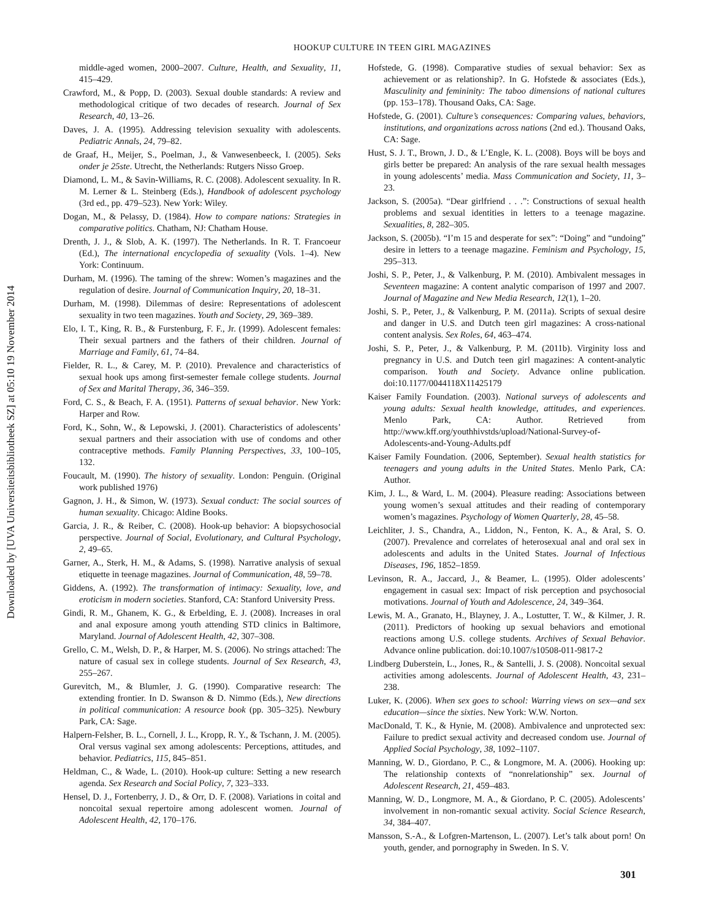Downloaded by [UVA Universiteitsbibliotheek SZ] at 05:10 19 November 2014
HOOKUP CULTURE IN TEEN GIRL MAGAZINES
middle-aged women, 2000–2007. Culture, Health, and Sexuality, 11, 415–429.
Crawford, M., & Popp, D. (2003). Sexual double standards: A review and methodological critique of two decades of research. Journal of Sex Research, 40, 13–26.
Daves, J. A. (1995). Addressing television sexuality with adolescents. Pediatric Annals, 24, 79–82.
de Graaf, H., Meijer, S., Poelman, J., & Vanwesenbeeck, I. (2005). Seks onder je 25ste. Utrecht, the Netherlands: Rutgers Nisso Groep.
Diamond, L. M., & Savin-Williams, R. C. (2008). Adolescent sexuality. In R. M. Lerner & L. Steinberg (Eds.), Handbook of adolescent psychology (3rd ed., pp. 479–523). New York: Wiley.
Dogan, M., & Pelassy, D. (1984). How to compare nations: Strategies in comparative politics. Chatham, NJ: Chatham House.
Drenth, J. J., & Slob, A. K. (1997). The Netherlands. In R. T. Francoeur (Ed.), The international encyclopedia of sexuality (Vols. 1–4). New York: Continuum.
Durham, M. (1996). The taming of the shrew: Women’s magazines and the regulation of desire. Journal of Communication Inquiry, 20, 18–31.
Durham, M. (1998). Dilemmas of desire: Representations of adolescent sexuality in two teen magazines. Youth and Society, 29, 369–389.
Elo, I. T., King, R. B., & Furstenburg, F. F., Jr. (1999). Adolescent females: Their sexual partners and the fathers of their children. Journal of Marriage and Family, 61, 74–84.
Fielder, R. L., & Carey, M. P. (2010). Prevalence and characteristics of sexual hook ups among first-semester female college students. Journal of Sex and Marital Therapy, 36, 346–359.
Ford, C. S., & Beach, F. A. (1951). Patterns of sexual behavior. New York: Harper and Row.
Ford, K., Sohn, W., & Lepowski, J. (2001). Characteristics of adolescents’ sexual partners and their association with use of condoms and other contraceptive methods. Family Planning Perspectives, 33, 100–105, 132.
Foucault, M. (1990). The history of sexuality. London: Penguin. (Original work published 1976)
Gagnon, J. H., & Simon, W. (1973). Sexual conduct: The social sources of human sexuality. Chicago: Aldine Books.
Garcia, J. R., & Reiber, C. (2008). Hook-up behavior: A biopsychosocial perspective. Journal of Social, Evolutionary, and Cultural Psychology, 2, 49–65.
Garner, A., Sterk, H. M., & Adams, S. (1998). Narrative analysis of sexual etiquette in teenage magazines. Journal of Communication, 48, 59–78.
Giddens, A. (1992). The transformation of intimacy: Sexuality, love, and eroticism in modern societies. Stanford, CA: Stanford University Press.
Gindi, R. M., Ghanem, K. G., & Erbelding, E. J. (2008). Increases in oral and anal exposure among youth attending STD clinics in Baltimore, Maryland. Journal of Adolescent Health, 42, 307–308.
Grello, C. M., Welsh, D. P., & Harper, M. S. (2006). No strings attached: The nature of casual sex in college students. Journal of Sex Research, 43, 255–267.
Gurevitch, M., & Blumler, J. G. (1990). Comparative research: The extending frontier. In D. Swanson & D. Nimmo (Eds.), New directions in political communication: A resource book (pp. 305–325). Newbury Park, CA: Sage.
Halpern-Felsher, B. L., Cornell, J. L., Kropp, R. Y., & Tschann, J. M. (2005). Oral versus vaginal sex among adolescents: Perceptions, attitudes, and behavior. Pediatrics, 115, 845–851.
Heldman, C., & Wade, L. (2010). Hook-up culture: Setting a new research agenda. Sex Research and Social Policy, 7, 323–333.
Hensel, D. J., Fortenberry, J. D., & Orr, D. F. (2008). Variations in coital and noncoital sexual repertoire among adolescent women. Journal of Adolescent Health, 42, 170–176.
Hofstede, G. (1998). Comparative studies of sexual behavior: Sex as achievement or as relationship?. In G. Hofstede & associates (Eds.), Masculinity and femininity: The taboo dimensions of national cultures (pp. 153–178). Thousand Oaks, CA: Sage.
Hofstede, G. (2001). Culture’s consequences: Comparing values, behaviors, institutions, and organizations across nations (2nd ed.). Thousand Oaks, CA: Sage.
Hust, S. J. T., Brown, J. D., & L’Engle, K. L. (2008). Boys will be boys and girls better be prepared: An analysis of the rare sexual health messages in young adolescents’ media. Mass Communication and Society, 11, 3–23.
Jackson, S. (2005a). “Dear girlfriend . . .”: Constructions of sexual health problems and sexual identities in letters to a teenage magazine. Sexualities, 8, 282–305.
Jackson, S. (2005b). “I’m 15 and desperate for sex”: “Doing” and “undoing” desire in letters to a teenage magazine. Feminism and Psychology, 15, 295–313.
Joshi, S. P., Peter, J., & Valkenburg, P. M. (2010). Ambivalent messages in Seventeen magazine: A content analytic comparison of 1997 and 2007. Journal of Magazine and New Media Research, 12(1), 1–20.
Joshi, S. P., Peter, J., & Valkenburg, P. M. (2011a). Scripts of sexual desire and danger in U.S. and Dutch teen girl magazines: A cross-national content analysis. Sex Roles, 64, 463–474.
Joshi, S. P., Peter, J., & Valkenburg, P. M. (2011b). Virginity loss and pregnancy in U.S. and Dutch teen girl magazines: A content-analytic comparison. Youth and Society. Advance online publication. doi:10.1177/0044118X11425179
Kaiser Family Foundation. (2003). National surveys of adolescents and young adults: Sexual health knowledge, attitudes, and experiences. Menlo Park, CA: Author. Retrieved from http://www.kff.org/youthhivstds/upload/National-Survey-of-Adolescents-and-Young-Adults.pdf
Kaiser Family Foundation. (2006, September). Sexual health statistics for teenagers and young adults in the United States. Menlo Park, CA: Author.
Kim, J. L., & Ward, L. M. (2004). Pleasure reading: Associations between young women’s sexual attitudes and their reading of contemporary women’s magazines. Psychology of Women Quarterly, 28, 45–58.
Leichliter, J. S., Chandra, A., Liddon, N., Fenton, K. A., & Aral, S. O. (2007). Prevalence and correlates of heterosexual anal and oral sex in adolescents and adults in the United States. Journal of Infectious Diseases, 196, 1852–1859.
Levinson, R. A., Jaccard, J., & Beamer, L. (1995). Older adolescents’ engagement in casual sex: Impact of risk perception and psychosocial motivations. Journal of Youth and Adolescence, 24, 349–364.
Lewis, M. A., Granato, H., Blayney, J. A., Lostutter, T. W., & Kilmer, J. R. (2011). Predictors of hooking up sexual behaviors and emotional reactions among U.S. college students. Archives of Sexual Behavior. Advance online publication. doi:10.1007/s10508-011-9817-2
Lindberg Duberstein, L., Jones, R., & Santelli, J. S. (2008). Noncoital sexual activities among adolescents. Journal of Adolescent Health, 43, 231–238.
Luker, K. (2006). When sex goes to school: Warring views on sex—and sex education—since the sixties. New York: W.W. Norton.
MacDonald, T. K., & Hynie, M. (2008). Ambivalence and unprotected sex: Failure to predict sexual activity and decreased condom use. Journal of Applied Social Psychology, 38, 1092–1107.
Manning, W. D., Giordano, P. C., & Longmore, M. A. (2006). Hooking up: The relationship contexts of “nonrelationship” sex. Journal of Adolescent Research, 21, 459–483.
Manning, W. D., Longmore, M. A., & Giordano, P. C. (2005). Adolescents’ involvement in non-romantic sexual activity. Social Science Research, 34, 384–407.
Mansson, S.-A., & Lofgren-Martenson, L. (2007). Let’s talk about porn! On youth, gender, and pornography in Sweden. In S. V.
301